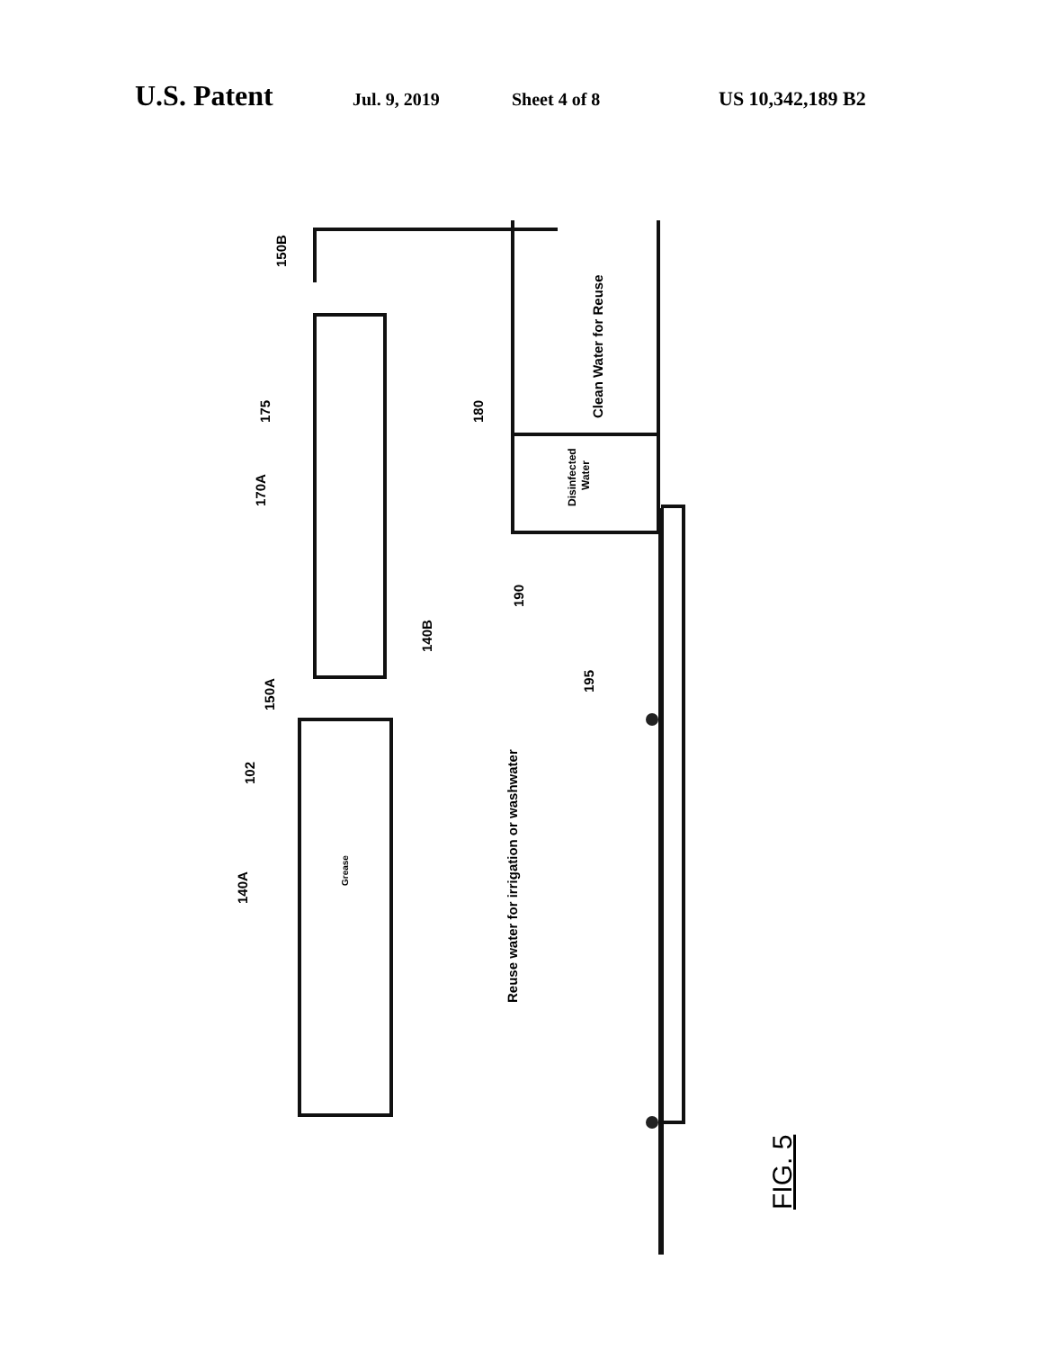U.S. Patent Jul. 9, 2019 Sheet 4 of 8 US 10,342,189 B2
150B
175
170A
180
Clean Water for Reuse
Disinfected
Water
190
140B
150A
195
102
140A
Grease
Reuse water for irrigation or washwater
FIG. 5